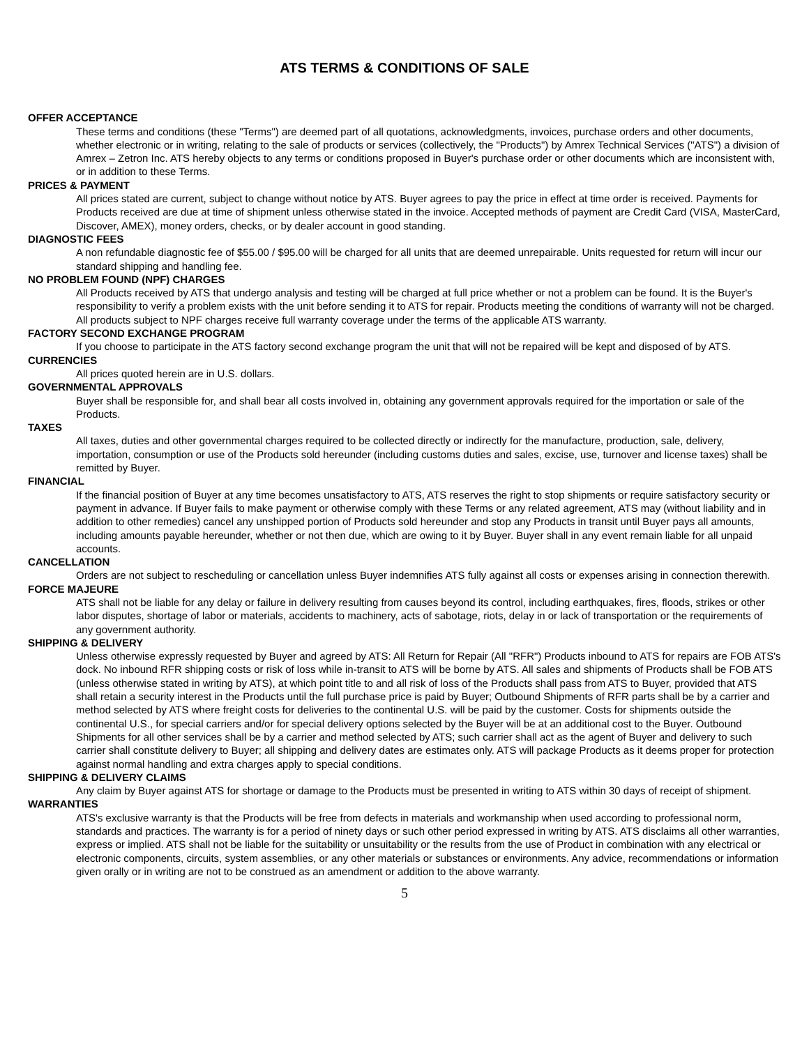ATS TERMS & CONDITIONS OF SALE
OFFER ACCEPTANCE
These terms and conditions (these "Terms") are deemed part of all quotations, acknowledgments, invoices, purchase orders and other documents, whether electronic or in writing, relating to the sale of products or services (collectively, the "Products") by Amrex Technical Services ("ATS") a division of Amrex – Zetron Inc. ATS hereby objects to any terms or conditions proposed in Buyer's purchase order or other documents which are inconsistent with, or in addition to these Terms.
PRICES & PAYMENT
All prices stated are current, subject to change without notice by ATS. Buyer agrees to pay the price in effect at time order is received. Payments for Products received are due at time of shipment unless otherwise stated in the invoice. Accepted methods of payment are Credit Card (VISA, MasterCard, Discover, AMEX), money orders, checks, or by dealer account in good standing.
DIAGNOSTIC FEES
A non refundable diagnostic fee of $55.00 / $95.00 will be charged for all units that are deemed unrepairable. Units requested for return will incur our standard shipping and handling fee.
NO PROBLEM FOUND (NPF) CHARGES
All Products received by ATS that undergo analysis and testing will be charged at full price whether or not a problem can be found. It is the Buyer's responsibility to verify a problem exists with the unit before sending it to ATS for repair. Products meeting the conditions of warranty will not be charged. All products subject to NPF charges receive full warranty coverage under the terms of the applicable ATS warranty.
FACTORY SECOND EXCHANGE PROGRAM
If you choose to participate in the ATS factory second exchange program the unit that will not be repaired will be kept and disposed of by ATS.
CURRENCIES
All prices quoted herein are in U.S. dollars.
GOVERNMENTAL APPROVALS
Buyer shall be responsible for, and shall bear all costs involved in, obtaining any government approvals required for the importation or sale of the Products.
TAXES
All taxes, duties and other governmental charges required to be collected directly or indirectly for the manufacture, production, sale, delivery, importation, consumption or use of the Products sold hereunder (including customs duties and sales, excise, use, turnover and license taxes) shall be remitted by Buyer.
FINANCIAL
If the financial position of Buyer at any time becomes unsatisfactory to ATS, ATS reserves the right to stop shipments or require satisfactory security or payment in advance. If Buyer fails to make payment or otherwise comply with these Terms or any related agreement, ATS may (without liability and in addition to other remedies) cancel any unshipped portion of Products sold hereunder and stop any Products in transit until Buyer pays all amounts, including amounts payable hereunder, whether or not then due, which are owing to it by Buyer. Buyer shall in any event remain liable for all unpaid accounts.
CANCELLATION
Orders are not subject to rescheduling or cancellation unless Buyer indemnifies ATS fully against all costs or expenses arising in connection therewith.
FORCE MAJEURE
ATS shall not be liable for any delay or failure in delivery resulting from causes beyond its control, including earthquakes, fires, floods, strikes or other labor disputes, shortage of labor or materials, accidents to machinery, acts of sabotage, riots, delay in or lack of transportation or the requirements of any government authority.
SHIPPING & DELIVERY
Unless otherwise expressly requested by Buyer and agreed by ATS: All Return for Repair (All "RFR") Products inbound to ATS for repairs are FOB ATS's dock. No inbound RFR shipping costs or risk of loss while in-transit to ATS will be borne by ATS. All sales and shipments of Products shall be FOB ATS (unless otherwise stated in writing by ATS), at which point title to and all risk of loss of the Products shall pass from ATS to Buyer, provided that ATS shall retain a security interest in the Products until the full purchase price is paid by Buyer; Outbound Shipments of RFR parts shall be by a carrier and method selected by ATS where freight costs for deliveries to the continental U.S. will be paid by the customer. Costs for shipments outside the continental U.S., for special carriers and/or for special delivery options selected by the Buyer will be at an additional cost to the Buyer. Outbound Shipments for all other services shall be by a carrier and method selected by ATS; such carrier shall act as the agent of Buyer and delivery to such carrier shall constitute delivery to Buyer; all shipping and delivery dates are estimates only. ATS will package Products as it deems proper for protection against normal handling and extra charges apply to special conditions.
SHIPPING & DELIVERY CLAIMS
Any claim by Buyer against ATS for shortage or damage to the Products must be presented in writing to ATS within 30 days of receipt of shipment.
WARRANTIES
ATS's exclusive warranty is that the Products will be free from defects in materials and workmanship when used according to professional norm, standards and practices. The warranty is for a period of ninety days or such other period expressed in writing by ATS. ATS disclaims all other warranties, express or implied. ATS shall not be liable for the suitability or unsuitability or the results from the use of Product in combination with any electrical or electronic components, circuits, system assemblies, or any other materials or substances or environments. Any advice, recommendations or information given orally or in writing are not to be construed as an amendment or addition to the above warranty.
5